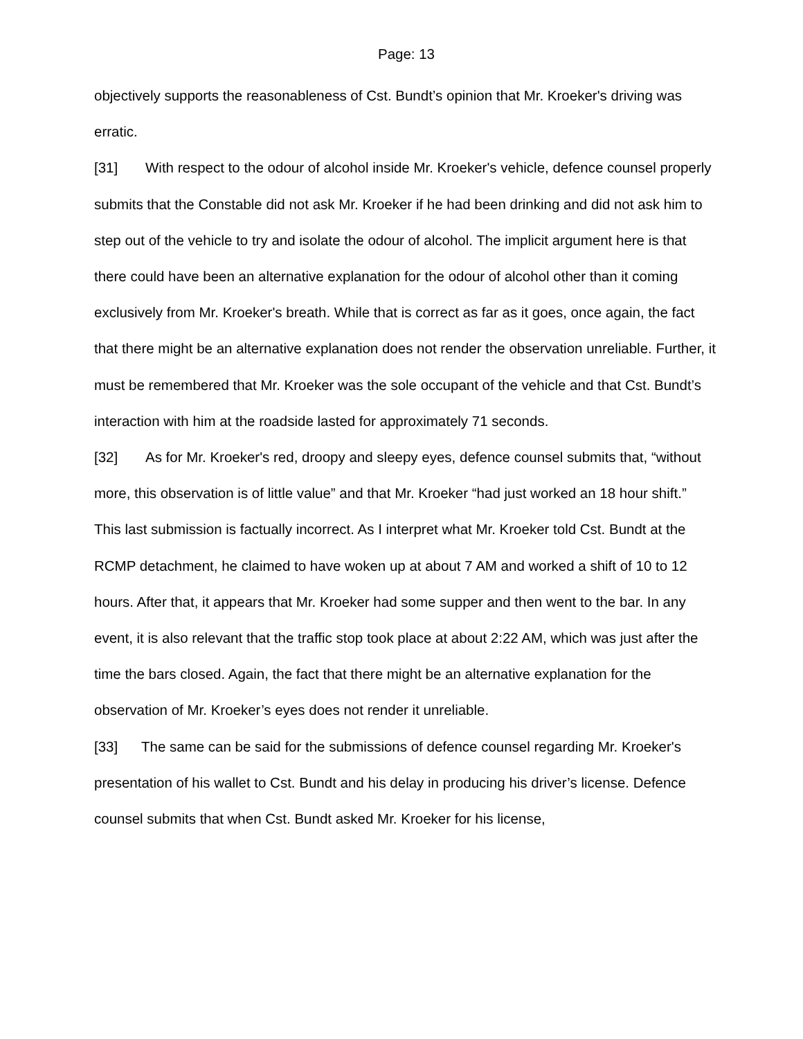Page: 13
objectively supports the reasonableness of Cst. Bundt’s opinion that Mr. Kroeker's driving was erratic.
[31] With respect to the odour of alcohol inside Mr. Kroeker's vehicle, defence counsel properly submits that the Constable did not ask Mr. Kroeker if he had been drinking and did not ask him to step out of the vehicle to try and isolate the odour of alcohol. The implicit argument here is that there could have been an alternative explanation for the odour of alcohol other than it coming exclusively from Mr. Kroeker's breath. While that is correct as far as it goes, once again, the fact that there might be an alternative explanation does not render the observation unreliable. Further, it must be remembered that Mr. Kroeker was the sole occupant of the vehicle and that Cst. Bundt’s interaction with him at the roadside lasted for approximately 71 seconds.
[32] As for Mr. Kroeker's red, droopy and sleepy eyes, defence counsel submits that, “without more, this observation is of little value” and that Mr. Kroeker “had just worked an 18 hour shift.” This last submission is factually incorrect. As I interpret what Mr. Kroeker told Cst. Bundt at the RCMP detachment, he claimed to have woken up at about 7 AM and worked a shift of 10 to 12 hours. After that, it appears that Mr. Kroeker had some supper and then went to the bar. In any event, it is also relevant that the traffic stop took place at about 2:22 AM, which was just after the time the bars closed. Again, the fact that there might be an alternative explanation for the observation of Mr. Kroeker’s eyes does not render it unreliable.
[33] The same can be said for the submissions of defence counsel regarding Mr. Kroeker's presentation of his wallet to Cst. Bundt and his delay in producing his driver’s license. Defence counsel submits that when Cst. Bundt asked Mr. Kroeker for his license,